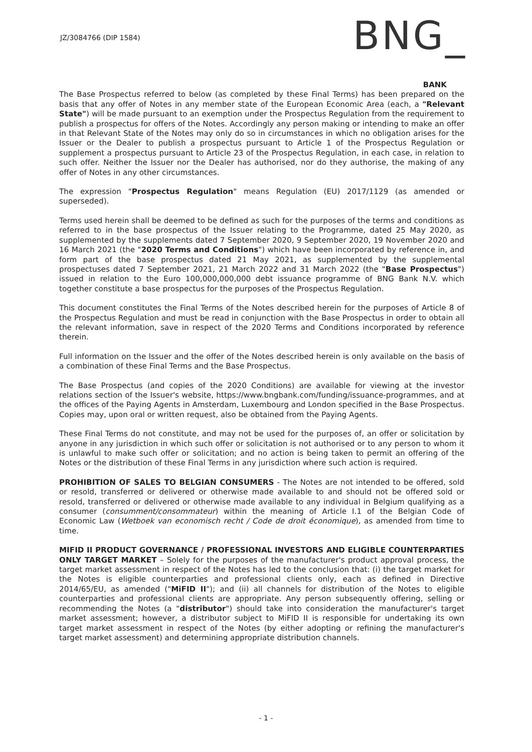JZ/3084766 (DIP 1584)
BNG_
BANK
The Base Prospectus referred to below (as completed by these Final Terms) has been prepared on the basis that any offer of Notes in any member state of the European Economic Area (each, a "Relevant State") will be made pursuant to an exemption under the Prospectus Regulation from the requirement to publish a prospectus for offers of the Notes. Accordingly any person making or intending to make an offer in that Relevant State of the Notes may only do so in circumstances in which no obligation arises for the Issuer or the Dealer to publish a prospectus pursuant to Article 1 of the Prospectus Regulation or supplement a prospectus pursuant to Article 23 of the Prospectus Regulation, in each case, in relation to such offer. Neither the Issuer nor the Dealer has authorised, nor do they authorise, the making of any offer of Notes in any other circumstances.
The expression "Prospectus Regulation" means Regulation (EU) 2017/1129 (as amended or superseded).
Terms used herein shall be deemed to be defined as such for the purposes of the terms and conditions as referred to in the base prospectus of the Issuer relating to the Programme, dated 25 May 2020, as supplemented by the supplements dated 7 September 2020, 9 September 2020, 19 November 2020 and 16 March 2021 (the "2020 Terms and Conditions") which have been incorporated by reference in, and form part of the base prospectus dated 21 May 2021, as supplemented by the supplemental prospectuses dated 7 September 2021, 21 March 2022 and 31 March 2022 (the "Base Prospectus") issued in relation to the Euro 100,000,000,000 debt issuance programme of BNG Bank N.V. which together constitute a base prospectus for the purposes of the Prospectus Regulation.
This document constitutes the Final Terms of the Notes described herein for the purposes of Article 8 of the Prospectus Regulation and must be read in conjunction with the Base Prospectus in order to obtain all the relevant information, save in respect of the 2020 Terms and Conditions incorporated by reference therein.
Full information on the Issuer and the offer of the Notes described herein is only available on the basis of a combination of these Final Terms and the Base Prospectus.
The Base Prospectus (and copies of the 2020 Conditions) are available for viewing at the investor relations section of the Issuer's website, https://www.bngbank.com/funding/issuance-programmes, and at the offices of the Paying Agents in Amsterdam, Luxembourg and London specified in the Base Prospectus. Copies may, upon oral or written request, also be obtained from the Paying Agents.
These Final Terms do not constitute, and may not be used for the purposes of, an offer or solicitation by anyone in any jurisdiction in which such offer or solicitation is not authorised or to any person to whom it is unlawful to make such offer or solicitation; and no action is being taken to permit an offering of the Notes or the distribution of these Final Terms in any jurisdiction where such action is required.
PROHIBITION OF SALES TO BELGIAN CONSUMERS - The Notes are not intended to be offered, sold or resold, transferred or delivered or otherwise made available to and should not be offered sold or resold, transferred or delivered or otherwise made available to any individual in Belgium qualifying as a consumer (consumment/consommateur) within the meaning of Article I.1 of the Belgian Code of Economic Law (Wetboek van economisch recht / Code de droit économique), as amended from time to time.
MIFID II PRODUCT GOVERNANCE / PROFESSIONAL INVESTORS AND ELIGIBLE COUNTERPARTIES ONLY TARGET MARKET – Solely for the purposes of the manufacturer's product approval process, the target market assessment in respect of the Notes has led to the conclusion that: (i) the target market for the Notes is eligible counterparties and professional clients only, each as defined in Directive 2014/65/EU, as amended ("MiFID II"); and (ii) all channels for distribution of the Notes to eligible counterparties and professional clients are appropriate. Any person subsequently offering, selling or recommending the Notes (a "distributor") should take into consideration the manufacturer's target market assessment; however, a distributor subject to MiFID II is responsible for undertaking its own target market assessment in respect of the Notes (by either adopting or refining the manufacturer's target market assessment) and determining appropriate distribution channels.
- 1 -